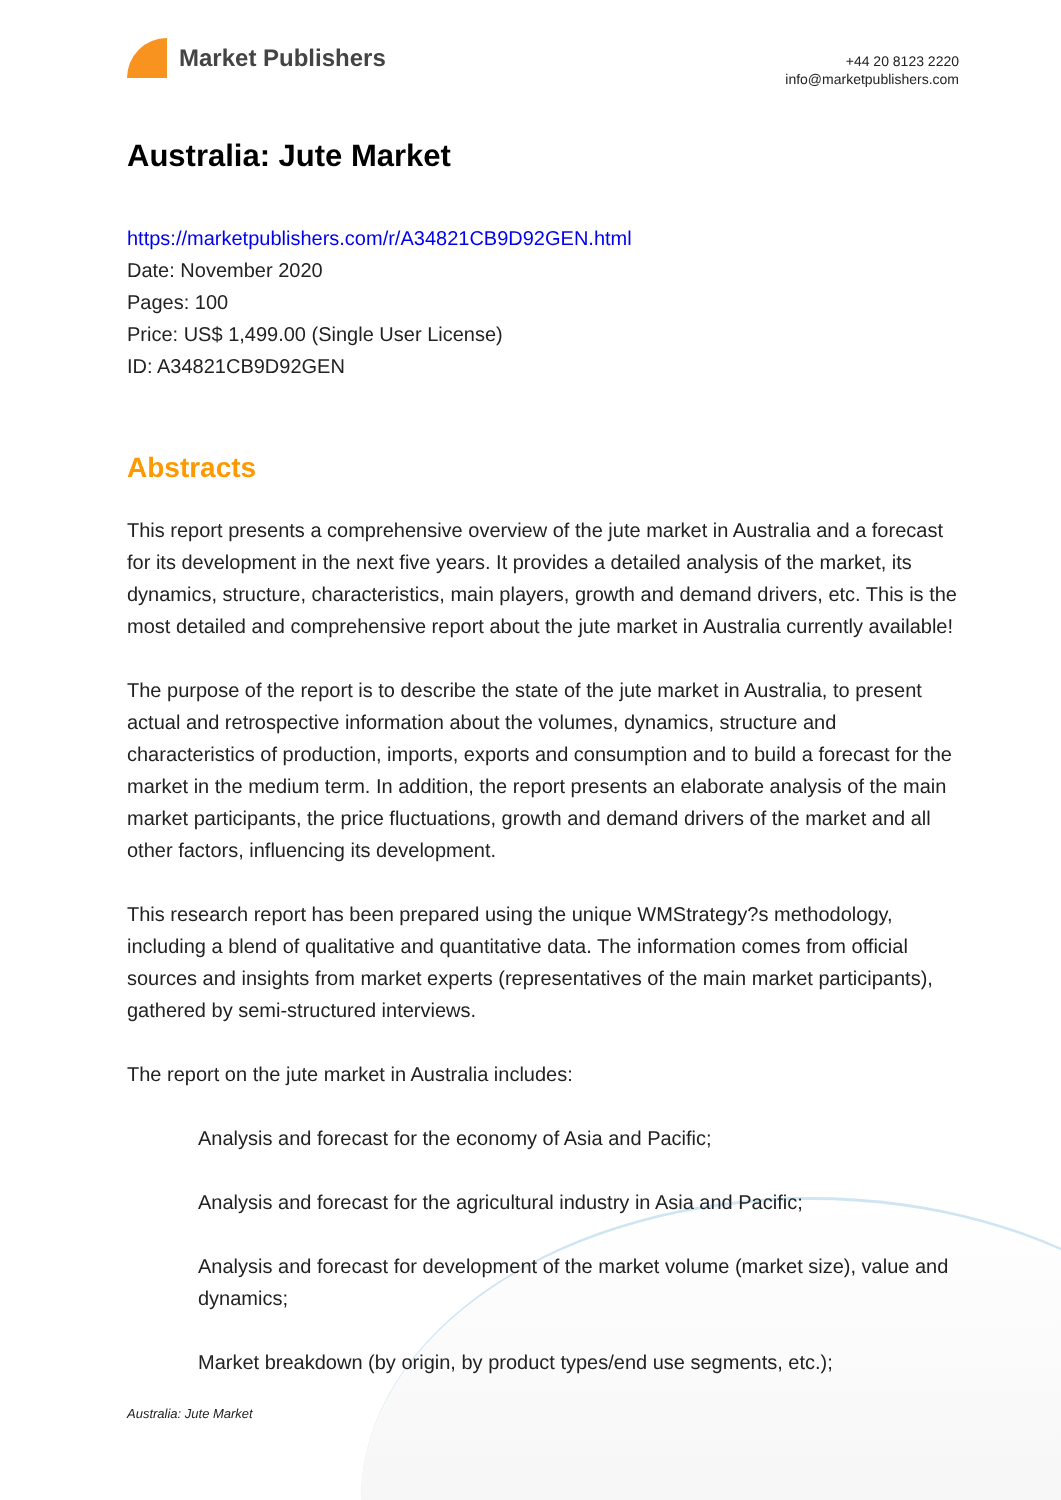Market Publishers
+44 20 8123 2220
info@marketpublishers.com
Australia: Jute Market
https://marketpublishers.com/r/A34821CB9D92GEN.html
Date: November 2020
Pages: 100
Price: US$ 1,499.00 (Single User License)
ID: A34821CB9D92GEN
Abstracts
This report presents a comprehensive overview of the jute market in Australia and a forecast for its development in the next five years. It provides a detailed analysis of the market, its dynamics, structure, characteristics, main players, growth and demand drivers, etc. This is the most detailed and comprehensive report about the jute market in Australia currently available!
The purpose of the report is to describe the state of the jute market in Australia, to present actual and retrospective information about the volumes, dynamics, structure and characteristics of production, imports, exports and consumption and to build a forecast for the market in the medium term. In addition, the report presents an elaborate analysis of the main market participants, the price fluctuations, growth and demand drivers of the market and all other factors, influencing its development.
This research report has been prepared using the unique WMStrategy?s methodology, including a blend of qualitative and quantitative data. The information comes from official sources and insights from market experts (representatives of the main market participants), gathered by semi-structured interviews.
The report on the jute market in Australia includes:
Analysis and forecast for the economy of Asia and Pacific;
Analysis and forecast for the agricultural industry in Asia and Pacific;
Analysis and forecast for development of the market volume (market size), value and dynamics;
Market breakdown (by origin, by product types/end use segments, etc.);
Australia: Jute Market